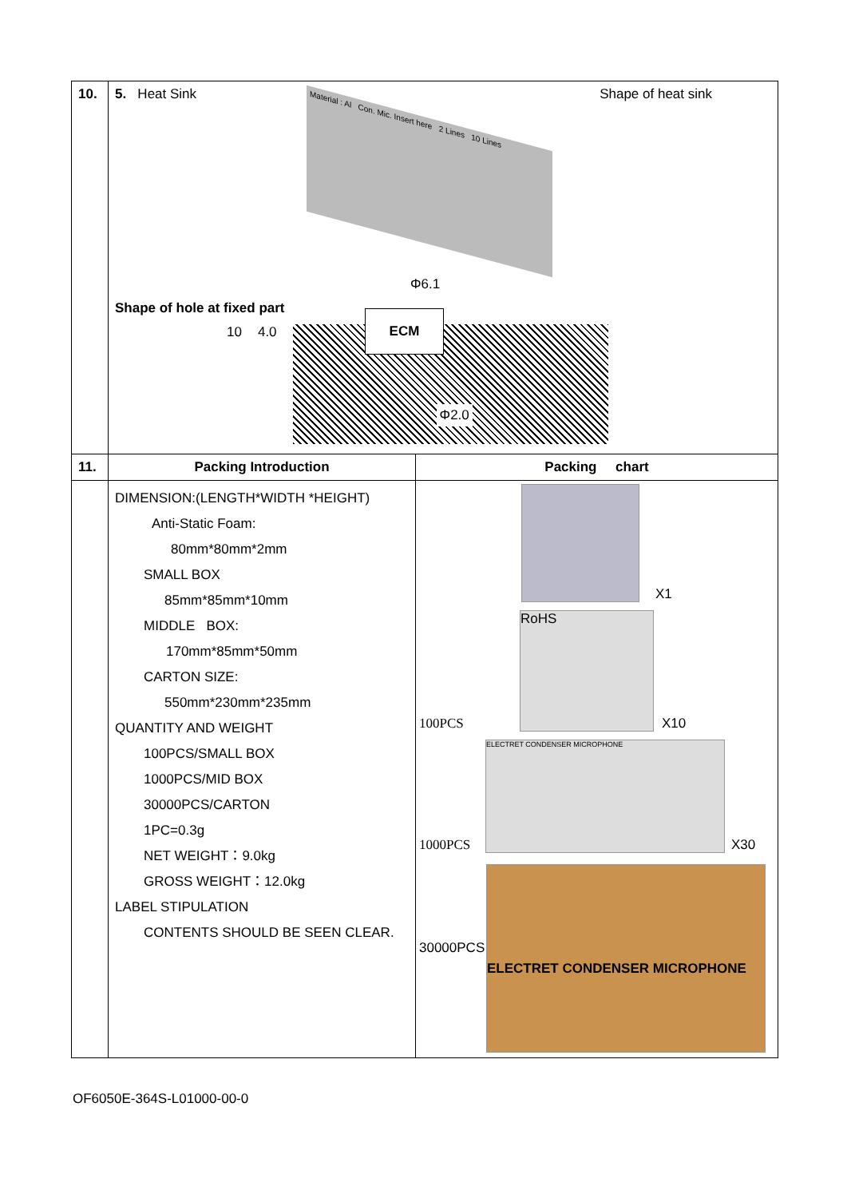| 10. | 5. Heat Sink Shape of heat sink Material : Al Con. Mic. Insert here 2 Lines 10 Lines Φ6.1 Shape of hole at fixed part 10 4.0 ECM Φ2.0 | |
| 11. | Packing Introduction | Packing chart |
| | DIMENSION:(LENGTH*WIDTH *HEIGHT) Anti-Static Foam: 80mm*80mm*2mm SMALL BOX 85mm*85mm*10mm MIDDLE BOX: 170mm*85mm*50mm CARTON SIZE: 550mm*230mm*235mm QUANTITY AND WEIGHT 100PCS/SMALL BOX 1000PCS/MID BOX 30000PCS/CARTON 1PC=0.3g NET WEIGHT：9.0kg GROSS WEIGHT：12.0kg LABEL STIPULATION CONTENTS SHOULD BE SEEN CLEAR. | X1 100PCS RoHS X10 1000PCS ELECTRET CONDENSER MICROPHONE X30 30000PCS ELECTRET CONDENSER MICROPHONE |
OF6050E-364S-L01000-00-0